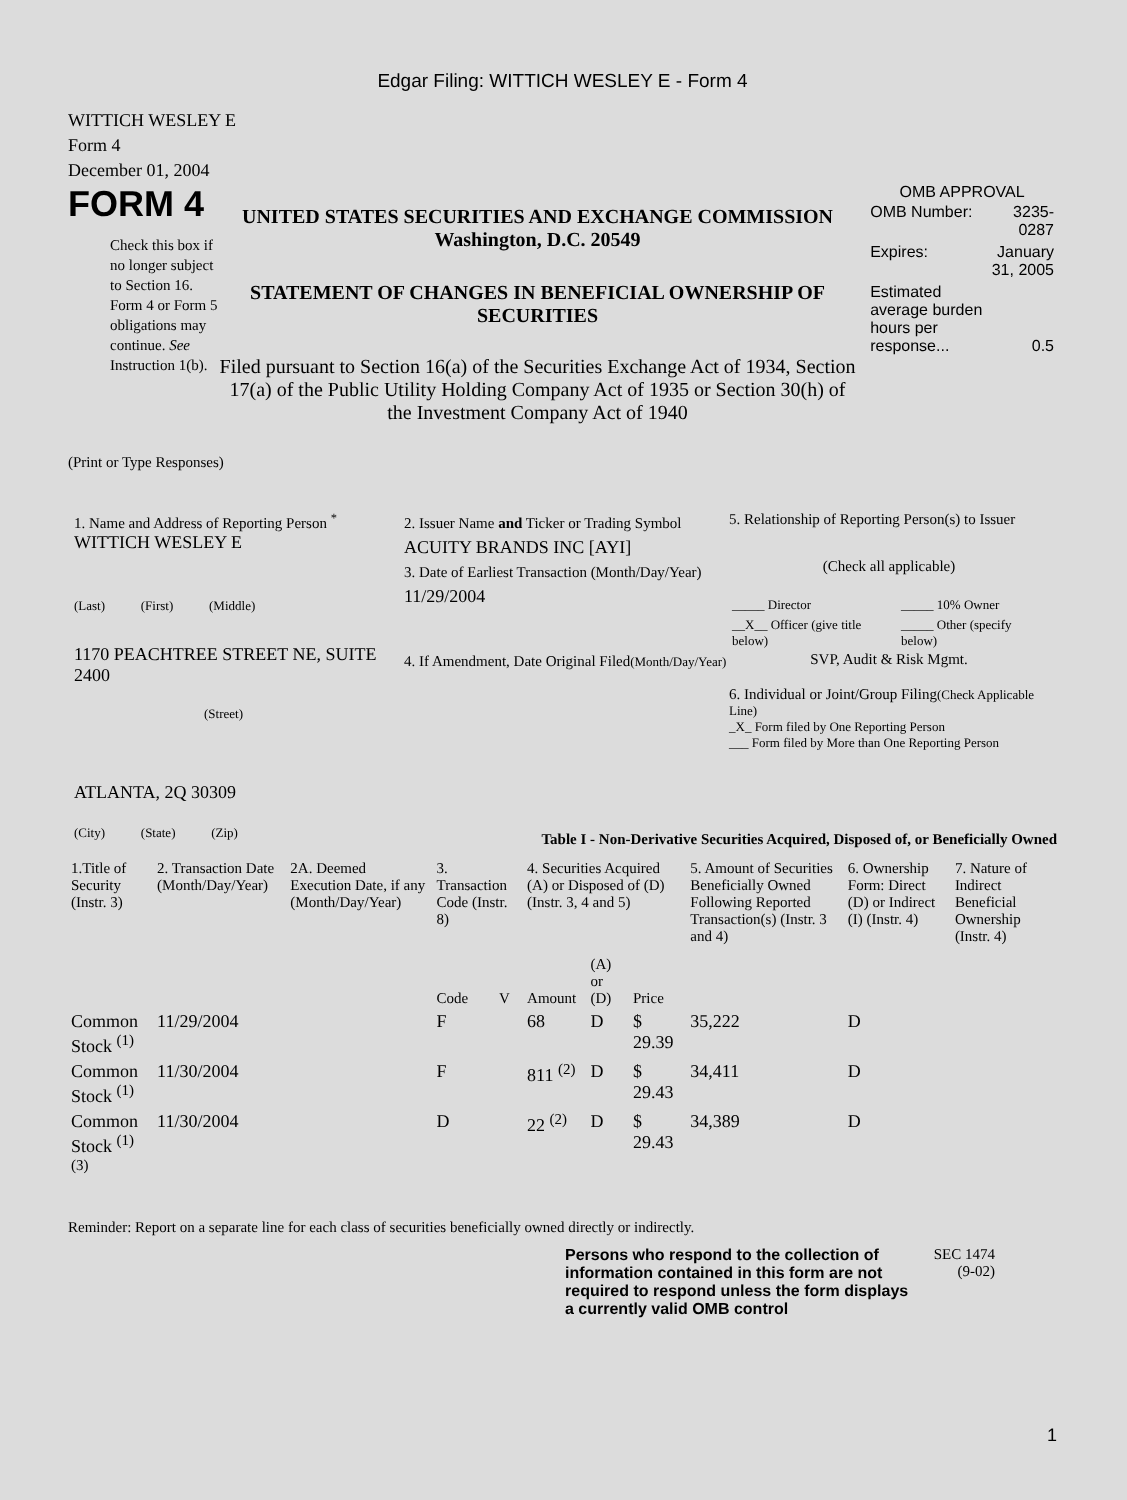Edgar Filing: WITTICH WESLEY E - Form 4
WITTICH WESLEY E
Form 4
December 01, 2004
FORM 4
Check this box if no longer subject to Section 16. Form 4 or Form 5 obligations may continue. See Instruction 1(b).
UNITED STATES SECURITIES AND EXCHANGE COMMISSION
Washington, D.C. 20549
STATEMENT OF CHANGES IN BENEFICIAL OWNERSHIP OF SECURITIES
Filed pursuant to Section 16(a) of the Securities Exchange Act of 1934, Section 17(a) of the Public Utility Holding Company Act of 1935 or Section 30(h) of the Investment Company Act of 1940
OMB APPROVAL
| OMB Number: | 3235-0287 |
| Expires: | January 31, 2005 |
| Estimated average burden hours per response... | 0.5 |
(Print or Type Responses)
1. Name and Address of Reporting Person <sup>*</sup>
WITTICH WESLEY E
(Last) (First) (Middle)
1170 PEACHTREE STREET NE, SUITE 2400
(Street)
ATLANTA, 2Q 30309
(City) (State) (Zip)
2. Issuer Name and Ticker or Trading Symbol
ACUITY BRANDS INC [AYI]
3. Date of Earliest Transaction (Month/Day/Year)
11/29/2004
4. If Amendment, Date Original Filed(Month/Day/Year)
5. Relationship of Reporting Person(s) to Issuer
(Check all applicable)
| _____ Director | _____ 10% Owner |
| __X__ Officer (give title below) | _____ Other (specify below) |
SVP, Audit & Risk Mgmt.
6. Individual or Joint/Group Filing(Check Applicable Line)
_X_ Form filed by One Reporting Person
___ Form filed by More than One Reporting Person
Table I - Non-Derivative Securities Acquired, Disposed of, or Beneficially Owned
| 1.Title of Security (Instr. 3) | 2. Transaction Date (Month/Day/Year) | 2A. Deemed Execution Date, if any (Month/Day/Year) | 3. Transaction Code (Instr. 8) | | 4. Securities Acquired (A) or Disposed of (D) (Instr. 3, 4 and 5) | | | 5. Amount of Securities Beneficially Owned Following Reported Transaction(s) (Instr. 3 and 4) | 6. Ownership Form: Direct (D) or Indirect (I) (Instr. 4) | 7. Nature of Indirect Beneficial Ownership (Instr. 4) |
| --- | --- | --- | --- | --- | --- | --- | --- | --- | --- | --- |
| | | | Code | V | Amount | (A) or (D) | Price | | | |
| Common Stock <sup>(1)</sup> | 11/29/2004 | | F | | 68 | D | $ 29.39 | 35,222 | D | |
| Common Stock <sup>(1)</sup> | 11/30/2004 | | F | | 811 <sup>(2)</sup> | D | $ 29.43 | 34,411 | D | |
| Common Stock <sup>(1)</sup> <sup>(3)</sup> | 11/30/2004 | | D | | 22 <sup>(2)</sup> | D | $ 29.43 | 34,389 | D | |
Reminder: Report on a separate line for each class of securities beneficially owned directly or indirectly.
Persons who respond to the collection of information contained in this form are not required to respond unless the form displays a currently valid OMB control
SEC 1474
(9-02)
1